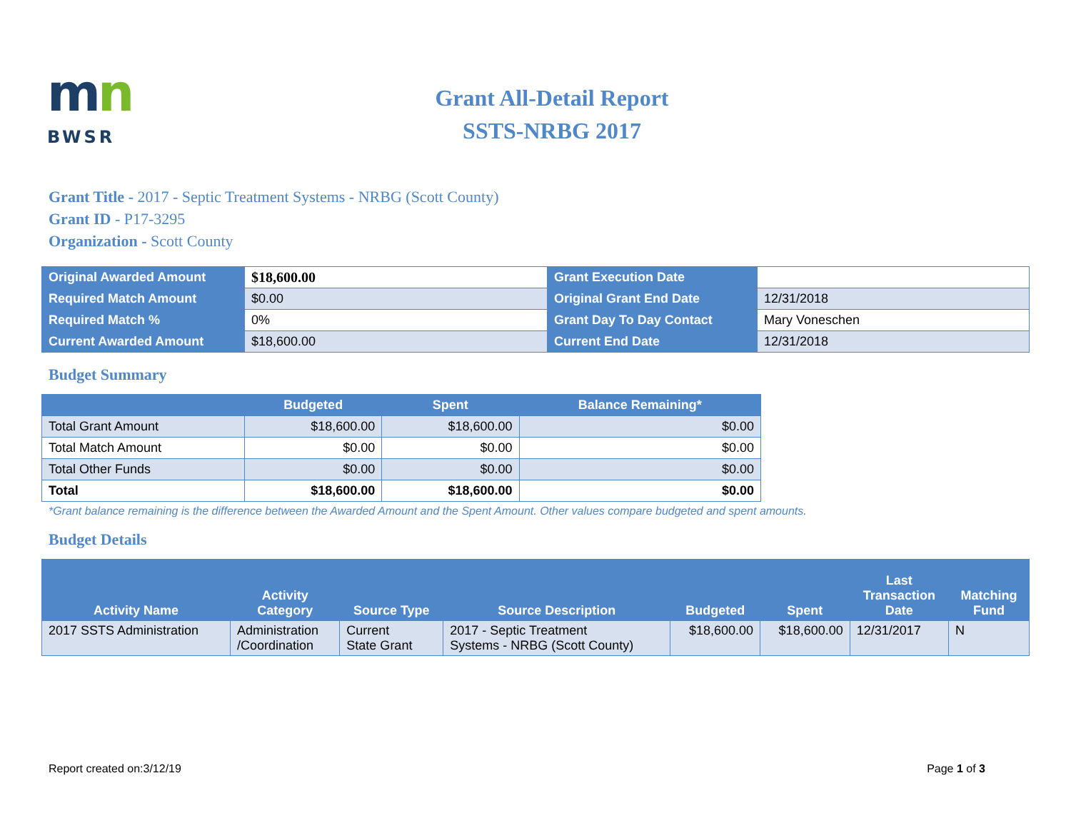mn
BWSR
Grant All-Detail Report
SSTS-NRBG 2017
Grant Title - 2017 - Septic Treatment Systems - NRBG (Scott County)
Grant ID - P17-3295
Organization - Scott County
| Original Awarded Amount | $18,600.00 | Grant Execution Date | |
| Required Match Amount | $0.00 | Original Grant End Date | 12/31/2018 |
| Required Match % | 0% | Grant Day To Day Contact | Mary Voneschen |
| Current Awarded Amount | $18,600.00 | Current End Date | 12/31/2018 |
Budget Summary
| | Budgeted | Spent | Balance Remaining* |
| --- | --- | --- | --- |
| Total Grant Amount | $18,600.00 | $18,600.00 | $0.00 |
| Total Match Amount | $0.00 | $0.00 | $0.00 |
| Total Other Funds | $0.00 | $0.00 | $0.00 |
| Total | $18,600.00 | $18,600.00 | $0.00 |
*Grant balance remaining is the difference between the Awarded Amount and the Spent Amount. Other values compare budgeted and spent amounts.
Budget Details
| Activity Name | Activity Category | Source Type | Source Description | Budgeted | Spent | Last Transaction Date | Matching Fund |
| --- | --- | --- | --- | --- | --- | --- | --- |
| 2017 SSTS Administration | Administration /Coordination | Current State Grant | 2017 - Septic Treatment Systems - NRBG (Scott County) | $18,600.00 | $18,600.00 | 12/31/2017 | N |
Report created on:3/12/19 Page 1 of 3